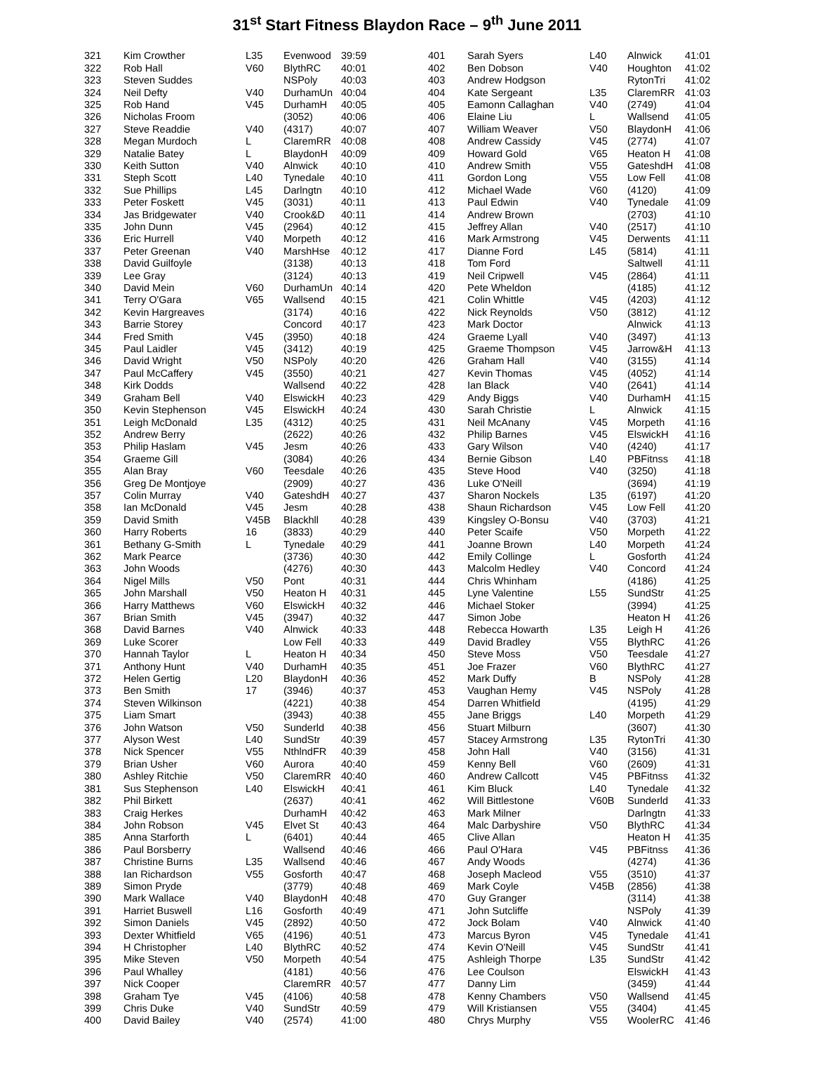31<sup>st</sup> Start Fitness Blaydon Race – 9<sup>th</sup> June 2011
| 321 | Kim Crowther | L35 | Evenwood | 39:59 |
| 322 | Rob Hall | V60 | BlythRC | 40:01 |
| 323 | Steven Suddes | | NSPoly | 40:03 |
| 324 | Neil Defty | V40 | DurhamUn | 40:04 |
| 325 | Rob Hand | V45 | DurhamH | 40:05 |
| 326 | Nicholas Froom | | (3052) | 40:06 |
| 327 | Steve Readdie | V40 | (4317) | 40:07 |
| 328 | Megan Murdoch | L | ClaremRR | 40:08 |
| 329 | Natalie Batey | L | BlaydonH | 40:09 |
| 330 | Keith Sutton | V40 | Alnwick | 40:10 |
| 331 | Steph Scott | L40 | Tynedale | 40:10 |
| 332 | Sue Phillips | L45 | Darlngtn | 40:10 |
| 333 | Peter Foskett | V45 | (3031) | 40:11 |
| 334 | Jas Bridgewater | V40 | Crook&D | 40:11 |
| 335 | John Dunn | V45 | (2964) | 40:12 |
| 336 | Eric Hurrell | V40 | Morpeth | 40:12 |
| 337 | Peter Greenan | V40 | MarshHse | 40:12 |
| 338 | David Guilfoyle | | (3138) | 40:13 |
| 339 | Lee Gray | | (3124) | 40:13 |
| 340 | David Mein | V60 | DurhamUn | 40:14 |
| 341 | Terry O'Gara | V65 | Wallsend | 40:15 |
| 342 | Kevin Hargreaves | | (3174) | 40:16 |
| 343 | Barrie Storey | | Concord | 40:17 |
| 344 | Fred Smith | V45 | (3950) | 40:18 |
| 345 | Paul Laidler | V45 | (3412) | 40:19 |
| 346 | David Wright | V50 | NSPoly | 40:20 |
| 347 | Paul McCaffery | V45 | (3550) | 40:21 |
| 348 | Kirk Dodds | | Wallsend | 40:22 |
| 349 | Graham Bell | V40 | ElswickH | 40:23 |
| 350 | Kevin Stephenson | V45 | ElswickH | 40:24 |
| 351 | Leigh McDonald | L35 | (4312) | 40:25 |
| 352 | Andrew Berry | | (2622) | 40:26 |
| 353 | Philip Haslam | V45 | Jesm | 40:26 |
| 354 | Graeme Gill | | (3084) | 40:26 |
| 355 | Alan Bray | V60 | Teesdale | 40:26 |
| 356 | Greg De Montjoye | | (2909) | 40:27 |
| 357 | Colin Murray | V40 | GateshdH | 40:27 |
| 358 | Ian McDonald | V45 | Jesm | 40:28 |
| 359 | David Smith | V45B | Blackhll | 40:28 |
| 360 | Harry Roberts | 16 | (3833) | 40:29 |
| 361 | Bethany G-Smith | L | Tynedale | 40:29 |
| 362 | Mark Pearce | | (3736) | 40:30 |
| 363 | John Woods | | (4276) | 40:30 |
| 364 | Nigel Mills | V50 | Pont | 40:31 |
| 365 | John Marshall | V50 | Heaton H | 40:31 |
| 366 | Harry Matthews | V60 | ElswickH | 40:32 |
| 367 | Brian Smith | V45 | (3947) | 40:32 |
| 368 | David Barnes | V40 | Alnwick | 40:33 |
| 369 | Luke Scorer | | Low Fell | 40:33 |
| 370 | Hannah Taylor | L | Heaton H | 40:34 |
| 371 | Anthony Hunt | V40 | DurhamH | 40:35 |
| 372 | Helen Gertig | L20 | BlaydonH | 40:36 |
| 373 | Ben Smith | 17 | (3946) | 40:37 |
| 374 | Steven Wilkinson | | (4221) | 40:38 |
| 375 | Liam Smart | | (3943) | 40:38 |
| 376 | John Watson | V50 | Sunderld | 40:38 |
| 377 | Alyson West | L40 | SundStr | 40:39 |
| 378 | Nick Spencer | V55 | NthlndFR | 40:39 |
| 379 | Brian Usher | V60 | Aurora | 40:40 |
| 380 | Ashley Ritchie | V50 | ClaremRR | 40:40 |
| 381 | Sus Stephenson | L40 | ElswickH | 40:41 |
| 382 | Phil Birkett | | (2637) | 40:41 |
| 383 | Craig Herkes | | DurhamH | 40:42 |
| 384 | John Robson | V45 | Elvet St | 40:43 |
| 385 | Anna Starforth | L | (6401) | 40:44 |
| 386 | Paul Borsberry | | Wallsend | 40:46 |
| 387 | Christine Burns | L35 | Wallsend | 40:46 |
| 388 | Ian Richardson | V55 | Gosforth | 40:47 |
| 389 | Simon Pryde | | (3779) | 40:48 |
| 390 | Mark Wallace | V40 | BlaydonH | 40:48 |
| 391 | Harriet Buswell | L16 | Gosforth | 40:49 |
| 392 | Simon Daniels | V45 | (2892) | 40:50 |
| 393 | Dexter Whitfield | V65 | (4196) | 40:51 |
| 394 | H Christopher | L40 | BlythRC | 40:52 |
| 395 | Mike Steven | V50 | Morpeth | 40:54 |
| 396 | Paul Whalley | | (4181) | 40:56 |
| 397 | Nick Cooper | | ClaremRR | 40:57 |
| 398 | Graham Tye | V45 | (4106) | 40:58 |
| 399 | Chris Duke | V40 | SundStr | 40:59 |
| 400 | David Bailey | V40 | (2574) | 41:00 |
| 401 | Sarah Syers | L40 | Alnwick | 41:01 |
| 402 | Ben Dobson | V40 | Houghton | 41:02 |
| 403 | Andrew Hodgson | | RytonTri | 41:02 |
| 404 | Kate Sergeant | L35 | ClaremRR | 41:03 |
| 405 | Eamonn Callaghan | V40 | (2749) | 41:04 |
| 406 | Elaine Liu | L | Wallsend | 41:05 |
| 407 | William Weaver | V50 | BlaydonH | 41:06 |
| 408 | Andrew Cassidy | V45 | (2774) | 41:07 |
| 409 | Howard Gold | V65 | Heaton H | 41:08 |
| 410 | Andrew Smith | V55 | GateshdH | 41:08 |
| 411 | Gordon Long | V55 | Low Fell | 41:08 |
| 412 | Michael Wade | V60 | (4120) | 41:09 |
| 413 | Paul Edwin | V40 | Tynedale | 41:09 |
| 414 | Andrew Brown | | (2703) | 41:10 |
| 415 | Jeffrey Allan | V40 | (2517) | 41:10 |
| 416 | Mark Armstrong | V45 | Derwents | 41:11 |
| 417 | Dianne Ford | L45 | (5814) | 41:11 |
| 418 | Tom Ford | | Saltwell | 41:11 |
| 419 | Neil Cripwell | V45 | (2864) | 41:11 |
| 420 | Pete Wheldon | | (4185) | 41:12 |
| 421 | Colin Whittle | V45 | (4203) | 41:12 |
| 422 | Nick Reynolds | V50 | (3812) | 41:12 |
| 423 | Mark Doctor | | Alnwick | 41:13 |
| 424 | Graeme Lyall | V40 | (3497) | 41:13 |
| 425 | Graeme Thompson | V45 | Jarrow&H | 41:13 |
| 426 | Graham Hall | V40 | (3155) | 41:14 |
| 427 | Kevin Thomas | V45 | (4052) | 41:14 |
| 428 | Ian Black | V40 | (2641) | 41:14 |
| 429 | Andy Biggs | V40 | DurhamH | 41:15 |
| 430 | Sarah Christie | L | Alnwick | 41:15 |
| 431 | Neil McAnany | V45 | Morpeth | 41:16 |
| 432 | Philip Barnes | V45 | ElswickH | 41:16 |
| 433 | Gary Wilson | V40 | (4240) | 41:17 |
| 434 | Bernie Gibson | L40 | PBFitnss | 41:18 |
| 435 | Steve Hood | V40 | (3250) | 41:18 |
| 436 | Luke O'Neill | | (3694) | 41:19 |
| 437 | Sharon Nockels | L35 | (6197) | 41:20 |
| 438 | Shaun Richardson | V45 | Low Fell | 41:20 |
| 439 | Kingsley O-Bonsu | V40 | (3703) | 41:21 |
| 440 | Peter Scaife | V50 | Morpeth | 41:22 |
| 441 | Joanne Brown | L40 | Morpeth | 41:24 |
| 442 | Emily Collinge | L | Gosforth | 41:24 |
| 443 | Malcolm Hedley | V40 | Concord | 41:24 |
| 444 | Chris Whinham | | (4186) | 41:25 |
| 445 | Lyne Valentine | L55 | SundStr | 41:25 |
| 446 | Michael Stoker | | (3994) | 41:25 |
| 447 | Simon Jobe | | Heaton H | 41:26 |
| 448 | Rebecca Howarth | L35 | Leigh H | 41:26 |
| 449 | David Bradley | V55 | BlythRC | 41:26 |
| 450 | Steve Moss | V50 | Teesdale | 41:27 |
| 451 | Joe Frazer | V60 | BlythRC | 41:27 |
| 452 | Mark Duffy | B | NSPoly | 41:28 |
| 453 | Vaughan Hemy | V45 | NSPoly | 41:28 |
| 454 | Darren Whitfield | | (4195) | 41:29 |
| 455 | Jane Briggs | L40 | Morpeth | 41:29 |
| 456 | Stuart Milburn | | (3607) | 41:30 |
| 457 | Stacey Armstrong | L35 | RytonTri | 41:30 |
| 458 | John Hall | V40 | (3156) | 41:31 |
| 459 | Kenny Bell | V60 | (2609) | 41:31 |
| 460 | Andrew Callcott | V45 | PBFitnss | 41:32 |
| 461 | Kim Bluck | L40 | Tynedale | 41:32 |
| 462 | Will Bittlestone | V60B | Sunderld | 41:33 |
| 463 | Mark Milner | | Darlngtn | 41:33 |
| 464 | Malc Darbyshire | V50 | BlythRC | 41:34 |
| 465 | Clive Allan | | Heaton H | 41:35 |
| 466 | Paul O'Hara | V45 | PBFitnss | 41:36 |
| 467 | Andy Woods | | (4274) | 41:36 |
| 468 | Joseph Macleod | V55 | (3510) | 41:37 |
| 469 | Mark Coyle | V45B | (2856) | 41:38 |
| 470 | Guy Granger | | (3114) | 41:38 |
| 471 | John Sutcliffe | | NSPoly | 41:39 |
| 472 | Jock Bolam | V40 | Alnwick | 41:40 |
| 473 | Marcus Byron | V45 | Tynedale | 41:41 |
| 474 | Kevin O'Neill | V45 | SundStr | 41:41 |
| 475 | Ashleigh Thorpe | L35 | SundStr | 41:42 |
| 476 | Lee Coulson | | ElswickH | 41:43 |
| 477 | Danny Lim | | (3459) | 41:44 |
| 478 | Kenny Chambers | V50 | Wallsend | 41:45 |
| 479 | Will Kristiansen | V55 | (3404) | 41:45 |
| 480 | Chrys Murphy | V55 | WoolerRC | 41:46 |